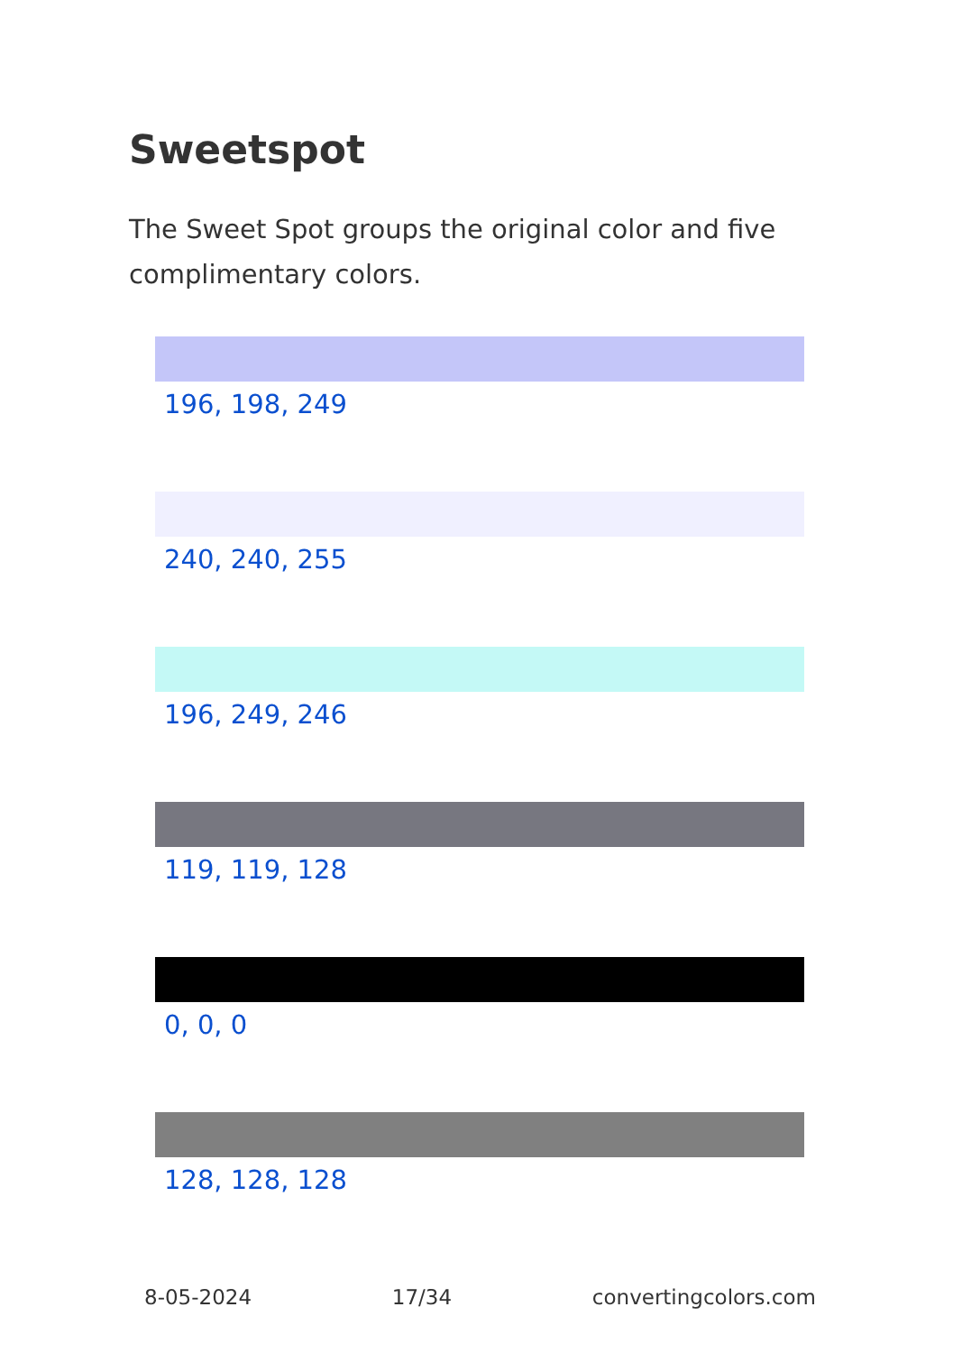Sweetspot
The Sweet Spot groups the original color and five complimentary colors.
196, 198, 249
240, 240, 255
196, 249, 246
119, 119, 128
0, 0, 0
128, 128, 128
8-05-2024 17/34 convertingcolors.com